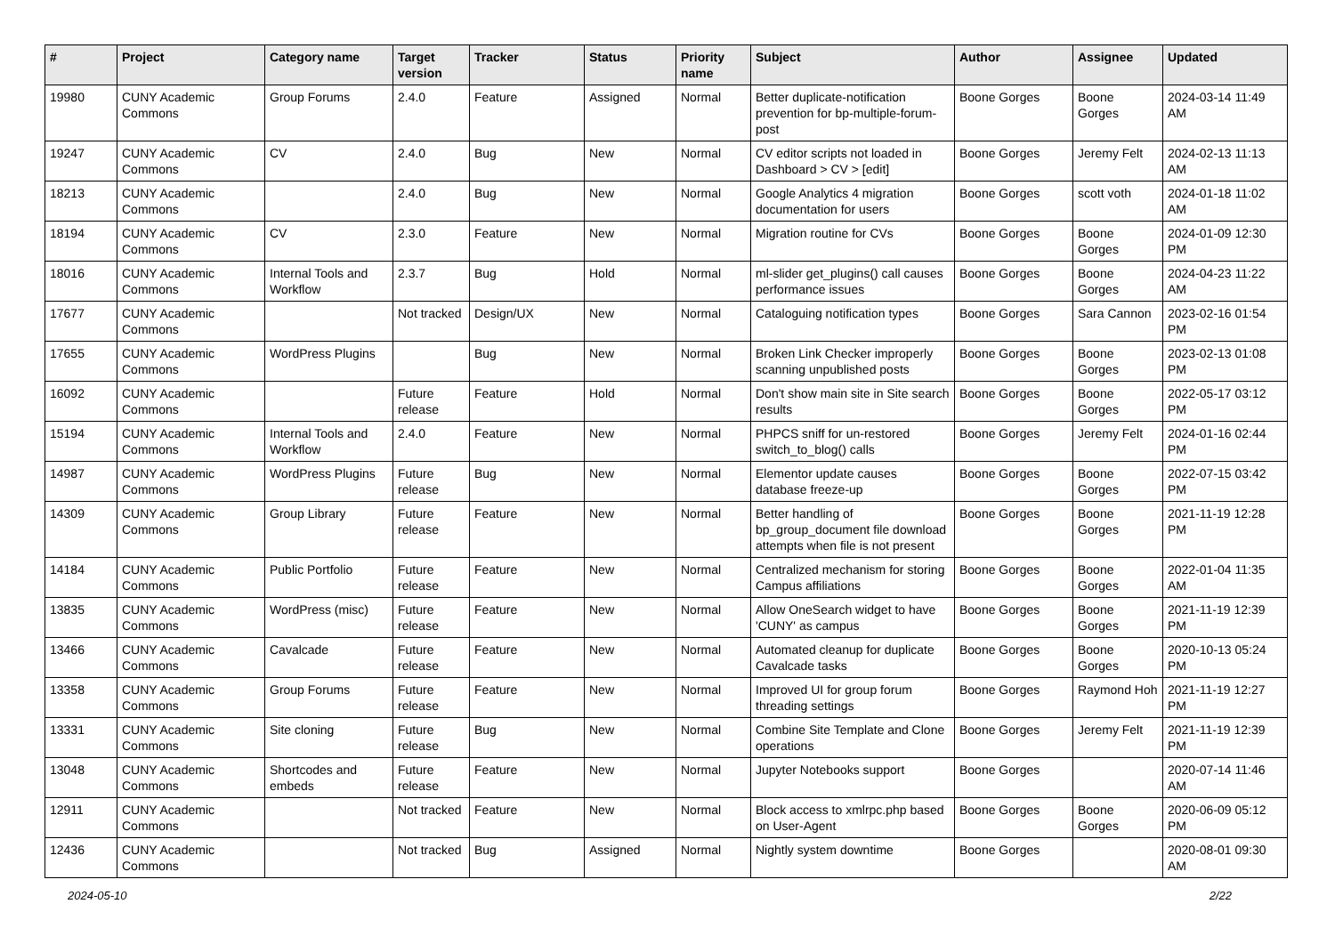| # | Project | Category name | Target version | Tracker | Status | Priority name | Subject | Author | Assignee | Updated |
| --- | --- | --- | --- | --- | --- | --- | --- | --- | --- | --- |
| 19980 | CUNY Academic Commons | Group Forums | 2.4.0 | Feature | Assigned | Normal | Better duplicate-notification prevention for bp-multiple-forum-post | Boone Gorges | Boone Gorges | 2024-03-14 11:49 AM |
| 19247 | CUNY Academic Commons | CV | 2.4.0 | Bug | New | Normal | CV editor scripts not loaded in Dashboard > CV > [edit] | Boone Gorges | Jeremy Felt | 2024-02-13 11:13 AM |
| 18213 | CUNY Academic Commons | | 2.4.0 | Bug | New | Normal | Google Analytics 4 migration documentation for users | Boone Gorges | scott voth | 2024-01-18 11:02 AM |
| 18194 | CUNY Academic Commons | CV | 2.3.0 | Feature | New | Normal | Migration routine for CVs | Boone Gorges | Boone Gorges | 2024-01-09 12:30 PM |
| 18016 | CUNY Academic Commons | Internal Tools and Workflow | 2.3.7 | Bug | Hold | Normal | ml-slider get_plugins() call causes performance issues | Boone Gorges | Boone Gorges | 2024-04-23 11:22 AM |
| 17677 | CUNY Academic Commons | | Not tracked | Design/UX | New | Normal | Cataloguing notification types | Boone Gorges | Sara Cannon | 2023-02-16 01:54 PM |
| 17655 | CUNY Academic Commons | WordPress Plugins | | Bug | New | Normal | Broken Link Checker improperly scanning unpublished posts | Boone Gorges | Boone Gorges | 2023-02-13 01:08 PM |
| 16092 | CUNY Academic Commons | | Future release | Feature | Hold | Normal | Don't show main site in Site search results | Boone Gorges | Boone Gorges | 2022-05-17 03:12 PM |
| 15194 | CUNY Academic Commons | Internal Tools and Workflow | 2.4.0 | Feature | New | Normal | PHPCS sniff for un-restored switch_to_blog() calls | Boone Gorges | Jeremy Felt | 2024-01-16 02:44 PM |
| 14987 | CUNY Academic Commons | WordPress Plugins | Future release | Bug | New | Normal | Elementor update causes database freeze-up | Boone Gorges | Boone Gorges | 2022-07-15 03:42 PM |
| 14309 | CUNY Academic Commons | Group Library | Future release | Feature | New | Normal | Better handling of bp_group_document file download attempts when file is not present | Boone Gorges | Boone Gorges | 2021-11-19 12:28 PM |
| 14184 | CUNY Academic Commons | Public Portfolio | Future release | Feature | New | Normal | Centralized mechanism for storing Campus affiliations | Boone Gorges | Boone Gorges | 2022-01-04 11:35 AM |
| 13835 | CUNY Academic Commons | WordPress (misc) | Future release | Feature | New | Normal | Allow OneSearch widget to have 'CUNY' as campus | Boone Gorges | Boone Gorges | 2021-11-19 12:39 PM |
| 13466 | CUNY Academic Commons | Cavalcade | Future release | Feature | New | Normal | Automated cleanup for duplicate Cavalcade tasks | Boone Gorges | Boone Gorges | 2020-10-13 05:24 PM |
| 13358 | CUNY Academic Commons | Group Forums | Future release | Feature | New | Normal | Improved UI for group forum threading settings | Boone Gorges | Raymond Hoh | 2021-11-19 12:27 PM |
| 13331 | CUNY Academic Commons | Site cloning | Future release | Bug | New | Normal | Combine Site Template and Clone operations | Boone Gorges | Jeremy Felt | 2021-11-19 12:39 PM |
| 13048 | CUNY Academic Commons | Shortcodes and embeds | Future release | Feature | New | Normal | Jupyter Notebooks support | Boone Gorges | | 2020-07-14 11:46 AM |
| 12911 | CUNY Academic Commons | | Not tracked | Feature | New | Normal | Block access to xmlrpc.php based on User-Agent | Boone Gorges | Boone Gorges | 2020-06-09 05:12 PM |
| 12436 | CUNY Academic Commons | | Not tracked | Bug | Assigned | Normal | Nightly system downtime | Boone Gorges | | 2020-08-01 09:30 AM |
2024-05-10 2/22